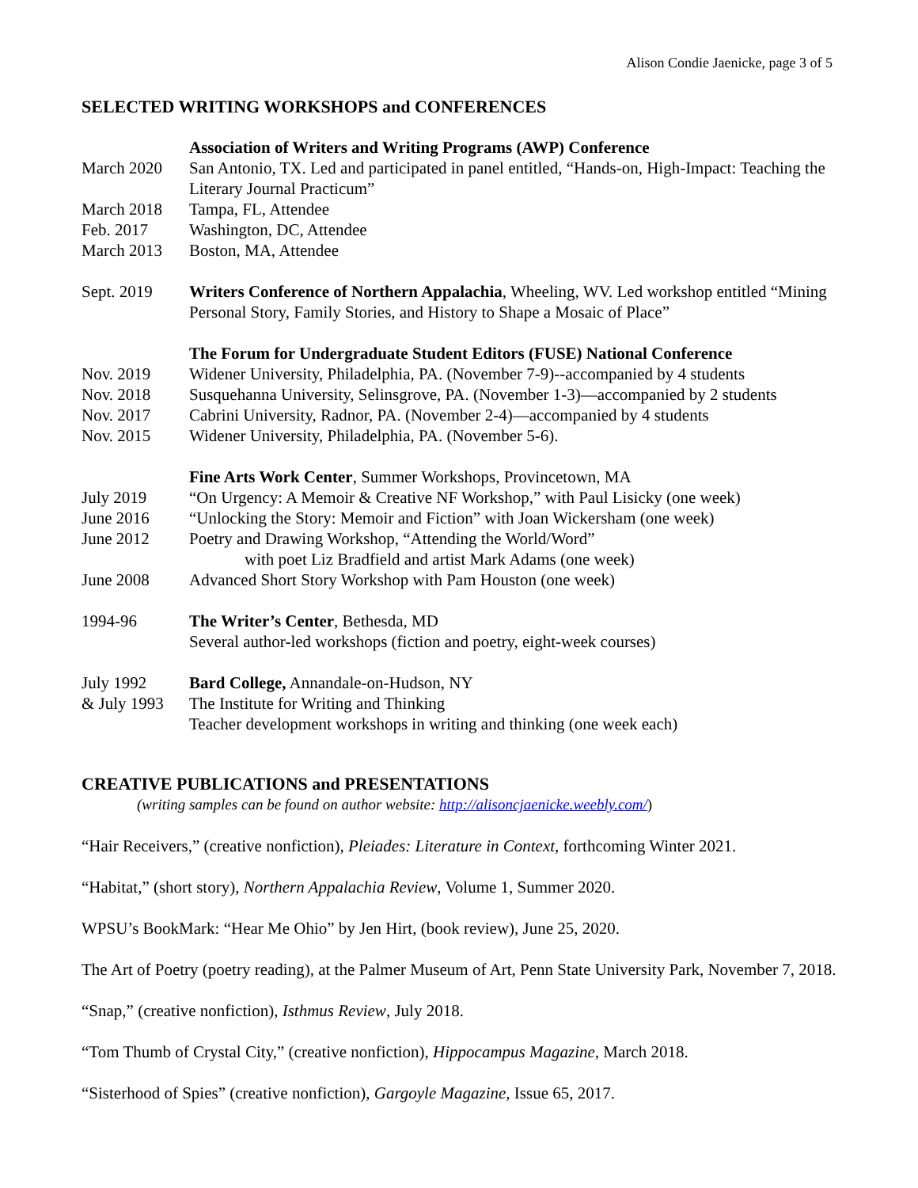Alison Condie Jaenicke, page 3 of 5
SELECTED WRITING WORKSHOPS and CONFERENCES
Association of Writers and Writing Programs (AWP) Conference
March 2020 San Antonio, TX. Led and participated in panel entitled, “Hands-on, High-Impact: Teaching the Literary Journal Practicum”
March 2018 Tampa, FL, Attendee
Feb. 2017 Washington, DC, Attendee
March 2013 Boston, MA, Attendee
Sept. 2019 Writers Conference of Northern Appalachia, Wheeling, WV. Led workshop entitled “Mining Personal Story, Family Stories, and History to Shape a Mosaic of Place”
The Forum for Undergraduate Student Editors (FUSE) National Conference
Nov. 2019 Widener University, Philadelphia, PA. (November 7-9)--accompanied by 4 students
Nov. 2018 Susquehanna University, Selinsgrove, PA. (November 1-3)—accompanied by 2 students
Nov. 2017 Cabrini University, Radnor, PA. (November 2-4)—accompanied by 4 students
Nov. 2015 Widener University, Philadelphia, PA. (November 5-6).
Fine Arts Work Center, Summer Workshops, Provincetown, MA
July 2019 “On Urgency: A Memoir & Creative NF Workshop,” with Paul Lisicky (one week)
June 2016 “Unlocking the Story: Memoir and Fiction” with Joan Wickersham (one week)
June 2012 Poetry and Drawing Workshop, “Attending the World/Word”
with poet Liz Bradfield and artist Mark Adams (one week)
June 2008 Advanced Short Story Workshop with Pam Houston (one week)
1994-96 The Writer’s Center, Bethesda, MD
Several author-led workshops (fiction and poetry, eight-week courses)
July 1992
& July 1993
Bard College, Annandale-on-Hudson, NY
The Institute for Writing and Thinking
Teacher development workshops in writing and thinking (one week each)
CREATIVE PUBLICATIONS and PRESENTATIONS
(writing samples can be found on author website: http://alisoncjaenicke.weebly.com/)
“Hair Receivers,” (creative nonfiction), Pleiades: Literature in Context, forthcoming Winter 2021.
“Habitat,” (short story), Northern Appalachia Review, Volume 1, Summer 2020.
WPSU’s BookMark: “Hear Me Ohio” by Jen Hirt, (book review), June 25, 2020.
The Art of Poetry (poetry reading), at the Palmer Museum of Art, Penn State University Park, November 7, 2018.
“Snap,” (creative nonfiction), Isthmus Review, July 2018.
“Tom Thumb of Crystal City,” (creative nonfiction), Hippocampus Magazine, March 2018.
“Sisterhood of Spies” (creative nonfiction), Gargoyle Magazine, Issue 65, 2017.